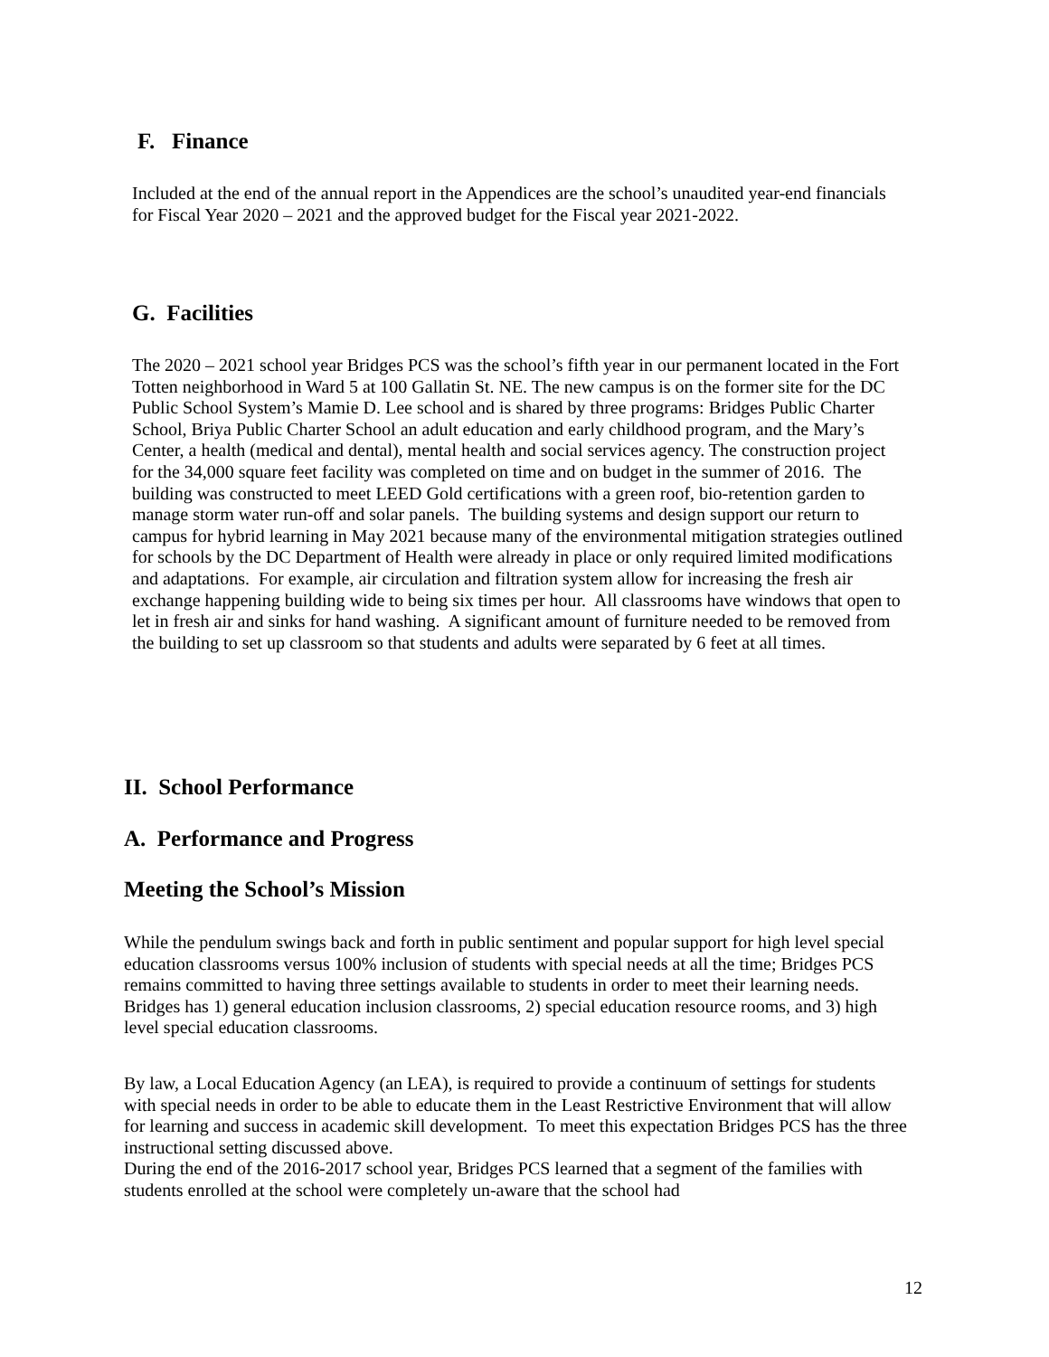F. Finance
Included at the end of the annual report in the Appendices are the school’s unaudited year-end financials for Fiscal Year 2020 – 2021 and the approved budget for the Fiscal year 2021-2022.
G. Facilities
The 2020 – 2021 school year Bridges PCS was the school’s fifth year in our permanent located in the Fort Totten neighborhood in Ward 5 at 100 Gallatin St. NE. The new campus is on the former site for the DC Public School System’s Mamie D. Lee school and is shared by three programs: Bridges Public Charter School, Briya Public Charter School an adult education and early childhood program, and the Mary’s Center, a health (medical and dental), mental health and social services agency. The construction project for the 34,000 square feet facility was completed on time and on budget in the summer of 2016. The building was constructed to meet LEED Gold certifications with a green roof, bio-retention garden to manage storm water run-off and solar panels. The building systems and design support our return to campus for hybrid learning in May 2021 because many of the environmental mitigation strategies outlined for schools by the DC Department of Health were already in place or only required limited modifications and adaptations. For example, air circulation and filtration system allow for increasing the fresh air exchange happening building wide to being six times per hour. All classrooms have windows that open to let in fresh air and sinks for hand washing. A significant amount of furniture needed to be removed from the building to set up classroom so that students and adults were separated by 6 feet at all times.
II. School Performance
A. Performance and Progress
Meeting the School’s Mission
While the pendulum swings back and forth in public sentiment and popular support for high level special education classrooms versus 100% inclusion of students with special needs at all the time; Bridges PCS remains committed to having three settings available to students in order to meet their learning needs. Bridges has 1) general education inclusion classrooms, 2) special education resource rooms, and 3) high level special education classrooms.
By law, a Local Education Agency (an LEA), is required to provide a continuum of settings for students with special needs in order to be able to educate them in the Least Restrictive Environment that will allow for learning and success in academic skill development. To meet this expectation Bridges PCS has the three instructional setting discussed above.
During the end of the 2016-2017 school year, Bridges PCS learned that a segment of the families with students enrolled at the school were completely un-aware that the school had
12